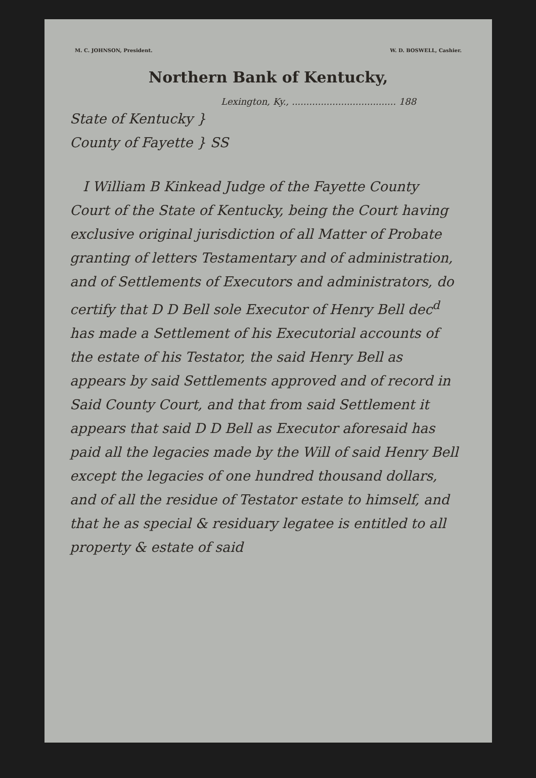M. C. JOHNSON, President. W. D. BOSWELL, Cashier.
Northern Bank of Kentucky,
Lexington, Ky., .................................... 188
State of Kentucky }
County of Fayette } SS
I William B Kinkead Judge of the Fayette County Court of the State of Kentucky, being the Court having exclusive original jurisdiction of all Matter of Probate granting of letters Testamentary and of administration, and of Settlements of Executors and administrators, do certify that D D Bell sole Executor of Henry Bell dec<sup>d</sup> has made a Settlement of his Executorial accounts of the estate of his Testator, the said Henry Bell as appears by said Settlements approved and of record in Said County Court, and that from said Settlement it appears that said D D Bell as Executor aforesaid has paid all the legacies made by the Will of said Henry Bell except the legacies of one hundred thousand dollars, and of all the residue of Testator estate to himself, and that he as special & residuary legatee is entitled to all property & estate of said